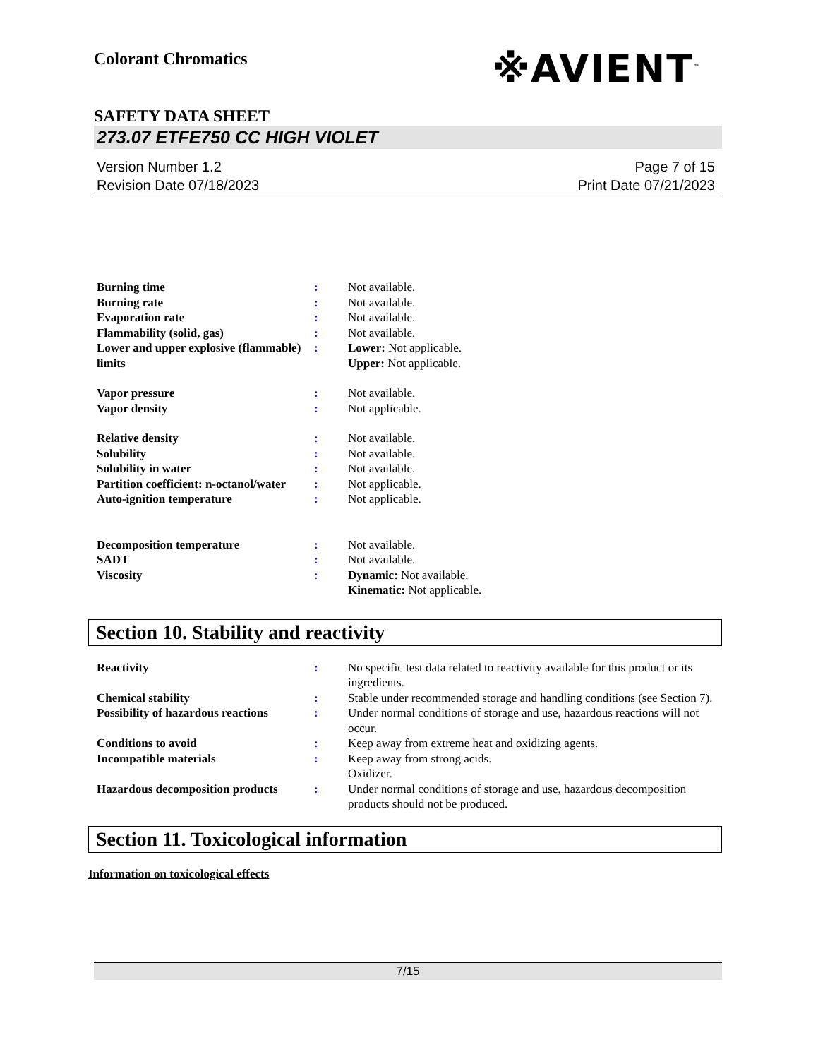Colorant Chromatics
※AVIENT<sup>™</sup>
SAFETY DATA SHEET
273.07 ETFE750 CC HIGH VIOLET
Version Number 1.2
Revision Date 07/18/2023
Page 7 of 15
Print Date 07/21/2023
| Burning time | : | Not available. |
| Burning rate | : | Not available. |
| Evaporation rate | : | Not available. |
| Flammability (solid, gas) | : | Not available. |
| Lower and upper explosive (flammable) limits | : | Lower: Not applicable. Upper: Not applicable. |
| Vapor pressure | : | Not available. |
| Vapor density | : | Not applicable. |
| Relative density | : | Not available. |
| Solubility | : | Not available. |
| Solubility in water | : | Not available. |
| Partition coefficient: n-octanol/water | : | Not applicable. |
| Auto-ignition temperature | : | Not applicable. |
| Decomposition temperature | : | Not available. |
| SADT | : | Not available. |
| Viscosity | : | Dynamic: Not available. Kinematic: Not applicable. |
Section 10. Stability and reactivity
| Reactivity | : | No specific test data related to reactivity available for this product or its ingredients. |
| Chemical stability | : | Stable under recommended storage and handling conditions (see Section 7). |
| Possibility of hazardous reactions | : | Under normal conditions of storage and use, hazardous reactions will not occur. |
| Conditions to avoid | : | Keep away from extreme heat and oxidizing agents. |
| Incompatible materials | : | Keep away from strong acids. Oxidizer. |
| Hazardous decomposition products | : | Under normal conditions of storage and use, hazardous decomposition products should not be produced. |
Section 11. Toxicological information
Information on toxicological effects
7/15